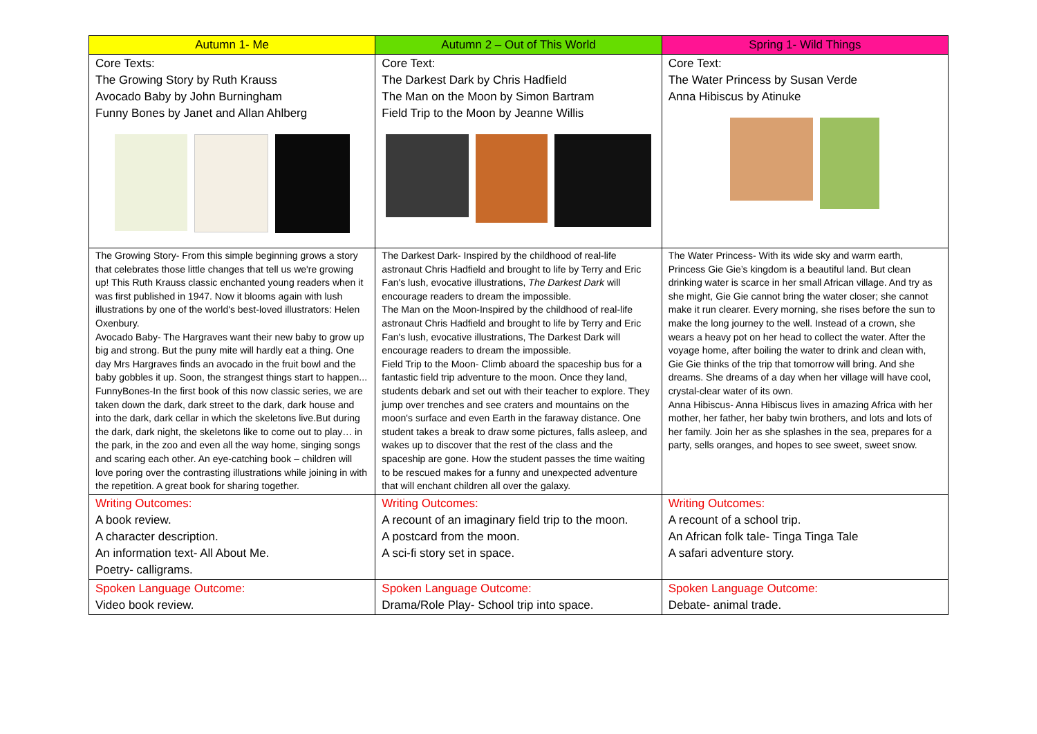| Autumn 1- Me | Autumn 2 – Out of This World | Spring 1- Wild Things |
| --- | --- | --- |
| Core Texts: The Growing Story by Ruth Krauss Avocado Baby by John Burningham Funny Bones by Janet and Allan Ahlberg | Core Text: The Darkest Dark by Chris Hadfield The Man on the Moon by Simon Bartram Field Trip to the Moon by Jeanne Willis | Core Text: The Water Princess by Susan Verde Anna Hibiscus by Atinuke |
| The Growing Story- From this simple beginning grows a story that celebrates those little changes that tell us we're growing up! This Ruth Krauss classic enchanted young readers when it was first published in 1947. Now it blooms again with lush illustrations by one of the world's best-loved illustrators: Helen Oxenbury. Avocado Baby- The Hargraves want their new baby to grow up big and strong. But the puny mite will hardly eat a thing. One day Mrs Hargraves finds an avocado in the fruit bowl and the baby gobbles it up. Soon, the strangest things start to happen... FunnyBones-In the first book of this now classic series, we are taken down the dark, dark street to the dark, dark house and into the dark, dark cellar in which the skeletons live.But during the dark, dark night, the skeletons like to come out to play… in the park, in the zoo and even all the way home, singing songs and scaring each other. An eye-catching book – children will love poring over the contrasting illustrations while joining in with the repetition. A great book for sharing together. | The Darkest Dark- Inspired by the childhood of real-life astronaut Chris Hadfield and brought to life by Terry and Eric Fan's lush, evocative illustrations, The Darkest Dark will encourage readers to dream the impossible. The Man on the Moon-Inspired by the childhood of real-life astronaut Chris Hadfield and brought to life by Terry and Eric Fan's lush, evocative illustrations, The Darkest Dark will encourage readers to dream the impossible. Field Trip to the Moon- Climb aboard the spaceship bus for a fantastic field trip adventure to the moon. Once they land, students debark and set out with their teacher to explore. They jump over trenches and see craters and mountains on the moon's surface and even Earth in the faraway distance. One student takes a break to draw some pictures, falls asleep, and wakes up to discover that the rest of the class and the spaceship are gone. How the student passes the time waiting to be rescued makes for a funny and unexpected adventure that will enchant children all over the galaxy. | The Water Princess- With its wide sky and warm earth, Princess Gie Gie’s kingdom is a beautiful land. But clean drinking water is scarce in her small African village. And try as she might, Gie Gie cannot bring the water closer; she cannot make it run clearer. Every morning, she rises before the sun to make the long journey to the well. Instead of a crown, she wears a heavy pot on her head to collect the water. After the voyage home, after boiling the water to drink and clean with, Gie Gie thinks of the trip that tomorrow will bring. And she dreams. She dreams of a day when her village will have cool, crystal-clear water of its own. Anna Hibiscus- Anna Hibiscus lives in amazing Africa with her mother, her father, her baby twin brothers, and lots and lots of her family. Join her as she splashes in the sea, prepares for a party, sells oranges, and hopes to see sweet, sweet snow. |
| Writing Outcomes: A book review. A character description. An information text- All About Me. Poetry- calligrams. | Writing Outcomes: A recount of an imaginary field trip to the moon. A postcard from the moon. A sci-fi story set in space. | Writing Outcomes: A recount of a school trip. An African folk tale- Tinga Tinga Tale A safari adventure story. |
| Spoken Language Outcome: Video book review. | Spoken Language Outcome: Drama/Role Play- School trip into space. | Spoken Language Outcome: Debate- animal trade. |